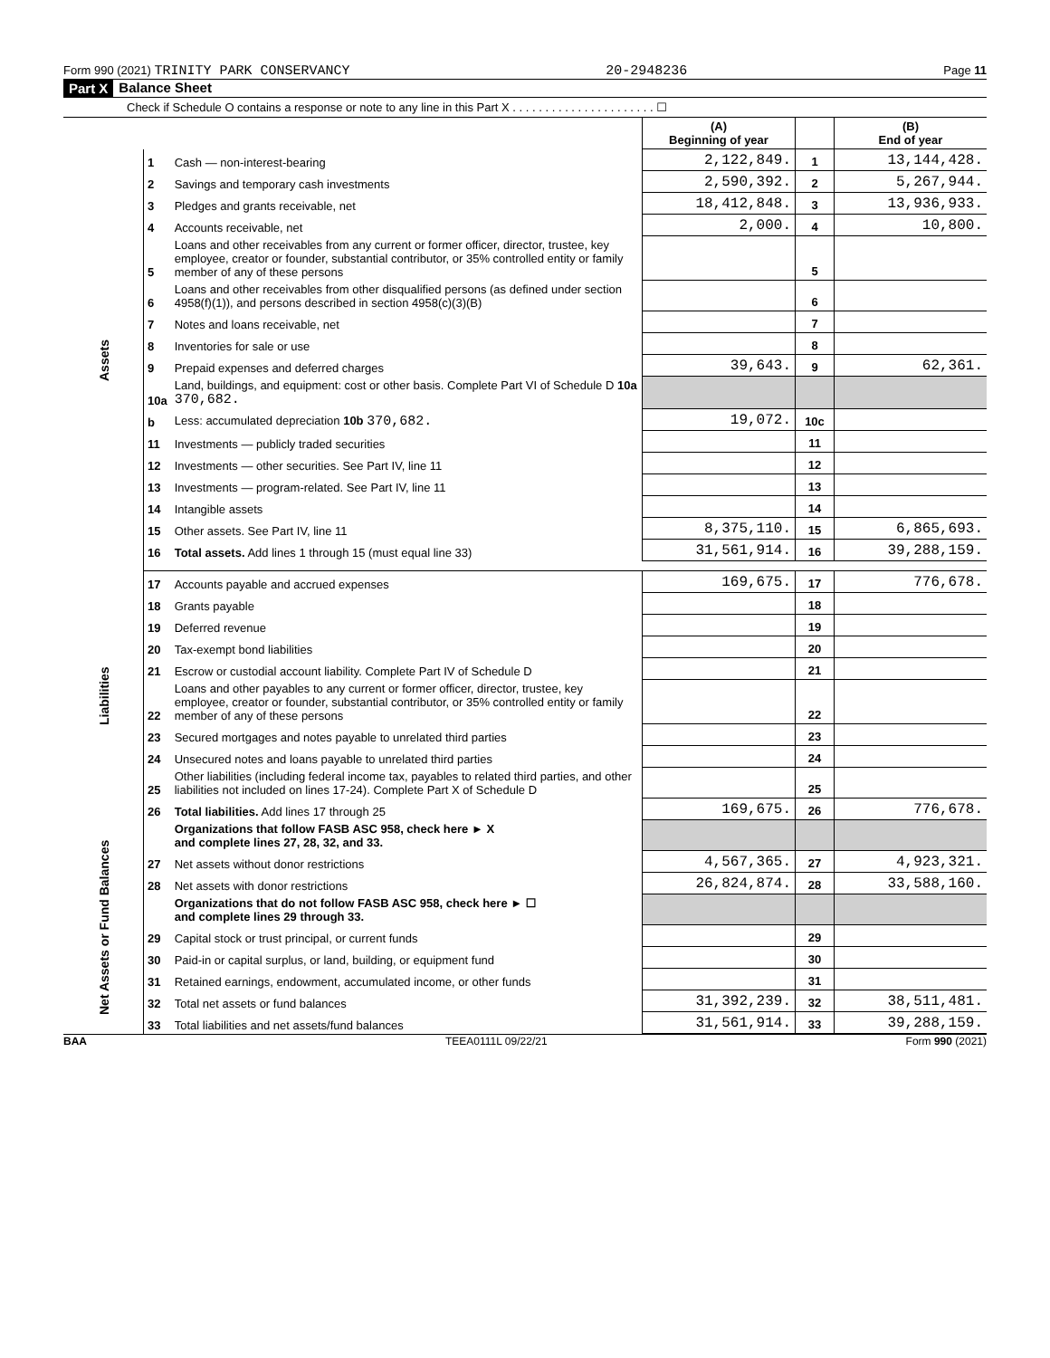Form 990 (2021) TRINITY PARK CONSERVANCY
20-2948236
Page 11
Part X Balance Sheet
Check if Schedule O contains a response or note to any line in this Part X . . . . . . . . . . . . . . . . . . . . . . ☐
| | | | (A) Beginning of year | | (B) End of year |
| --- | --- | --- | --- | --- | --- |
| Assets | 1 | Cash — non-interest-bearing | 2,122,849. | 1 | 13,144,428. |
| | 2 | Savings and temporary cash investments | 2,590,392. | 2 | 5,267,944. |
| | 3 | Pledges and grants receivable, net | 18,412,848. | 3 | 13,936,933. |
| | 4 | Accounts receivable, net | 2,000. | 4 | 10,800. |
| | 5 | Loans and other receivables from any current or former officer, director, trustee, key employee, creator or founder, substantial contributor, or 35% controlled entity or family member of any of these persons | | 5 | |
| | 6 | Loans and other receivables from other disqualified persons (as defined under section 4958(f)(1)), and persons described in section 4958(c)(3)(B) | | 6 | |
| | 7 | Notes and loans receivable, net | | 7 | |
| | 8 | Inventories for sale or use | | 8 | |
| | 9 | Prepaid expenses and deferred charges | 39,643. | 9 | 62,361. |
| | 10a | Land, buildings, and equipment: cost or other basis. Complete Part VI of Schedule D 10a 370,682. | | | |
| | b | Less: accumulated depreciation 10b 370,682. | 19,072. | 10c | |
| | 11 | Investments — publicly traded securities | | 11 | |
| | 12 | Investments — other securities. See Part IV, line 11 | | 12 | |
| | 13 | Investments — program-related. See Part IV, line 11 | | 13 | |
| | 14 | Intangible assets | | 14 | |
| | 15 | Other assets. See Part IV, line 11 | 8,375,110. | 15 | 6,865,693. |
| | 16 | Total assets. Add lines 1 through 15 (must equal line 33) | 31,561,914. | 16 | 39,288,159. |
| Liabilities | 17 | Accounts payable and accrued expenses | 169,675. | 17 | 776,678. |
| | 18 | Grants payable | | 18 | |
| | 19 | Deferred revenue | | 19 | |
| | 20 | Tax-exempt bond liabilities | | 20 | |
| | 21 | Escrow or custodial account liability. Complete Part IV of Schedule D | | 21 | |
| | 22 | Loans and other payables to any current or former officer, director, trustee, key employee, creator or founder, substantial contributor, or 35% controlled entity or family member of any of these persons | | 22 | |
| | 23 | Secured mortgages and notes payable to unrelated third parties | | 23 | |
| | 24 | Unsecured notes and loans payable to unrelated third parties | | 24 | |
| | 25 | Other liabilities (including federal income tax, payables to related third parties, and other liabilities not included on lines 17-24). Complete Part X of Schedule D | | 25 | |
| | 26 | Total liabilities. Add lines 17 through 25 | 169,675. | 26 | 776,678. |
| Net Assets or Fund Balances | | Organizations that follow FASB ASC 958, check here ► X and complete lines 27, 28, 32, and 33. | | | |
| | 27 | Net assets without donor restrictions | 4,567,365. | 27 | 4,923,321. |
| | 28 | Net assets with donor restrictions | 26,824,874. | 28 | 33,588,160. |
| | | Organizations that do not follow FASB ASC 958, check here ► ☐ and complete lines 29 through 33. | | | |
| | 29 | Capital stock or trust principal, or current funds | | 29 | |
| | 30 | Paid-in or capital surplus, or land, building, or equipment fund | | 30 | |
| | 31 | Retained earnings, endowment, accumulated income, or other funds | | 31 | |
| | 32 | Total net assets or fund balances | 31,392,239. | 32 | 38,511,481. |
| | 33 | Total liabilities and net assets/fund balances | 31,561,914. | 33 | 39,288,159. |
BAA TEEA0111L 09/22/21 Form 990 (2021)